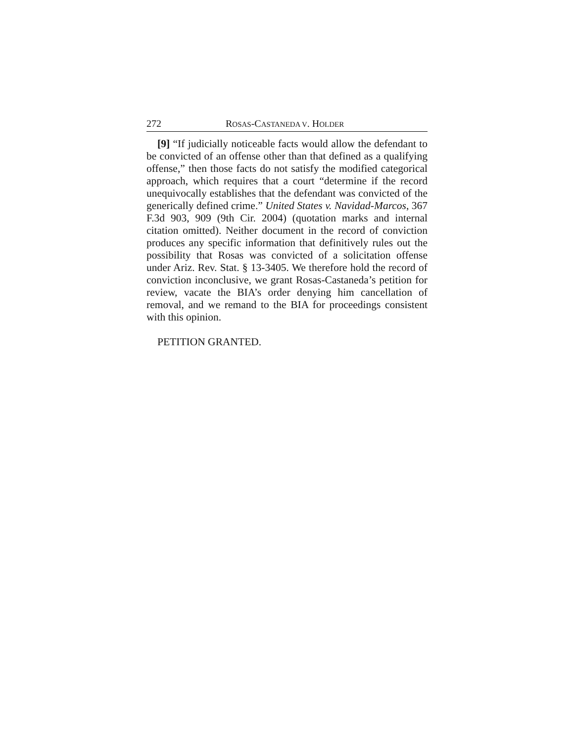272 ROSAS-CASTANEDA V. HOLDER
[9] “If judicially noticeable facts would allow the defendant to be convicted of an offense other than that defined as a qualifying offense,” then those facts do not satisfy the modified categorical approach, which requires that a court “determine if the record unequivocally establishes that the defendant was convicted of the generically defined crime.” United States v. Navidad-Marcos, 367 F.3d 903, 909 (9th Cir. 2004) (quotation marks and internal citation omitted). Neither document in the record of conviction produces any specific information that definitively rules out the possibility that Rosas was convicted of a solicitation offense under Ariz. Rev. Stat. § 13-3405. We therefore hold the record of conviction inconclusive, we grant Rosas-Castaneda’s petition for review, vacate the BIA’s order denying him cancellation of removal, and we remand to the BIA for proceedings consistent with this opinion.
PETITION GRANTED.